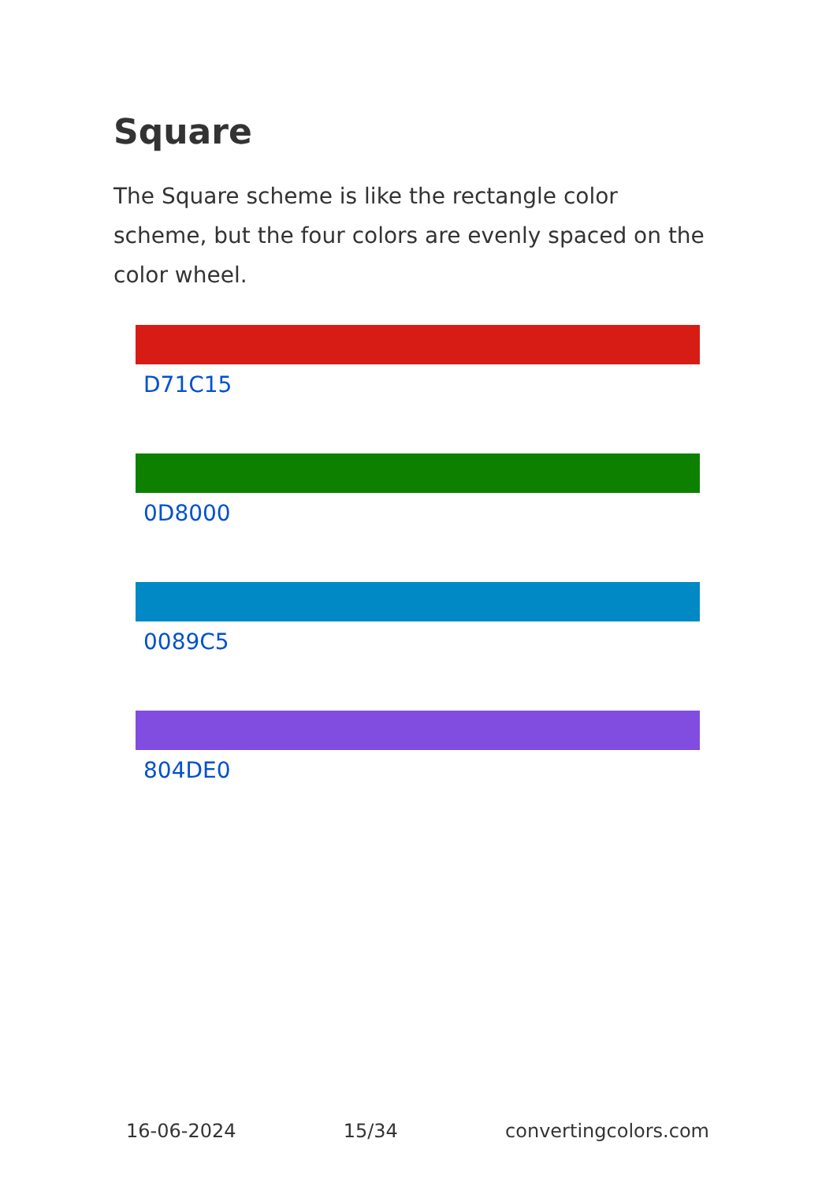Square
The Square scheme is like the rectangle color scheme, but the four colors are evenly spaced on the color wheel.
D71C15
0D8000
0089C5
804DE0
16-06-2024 15/34 convertingcolors.com